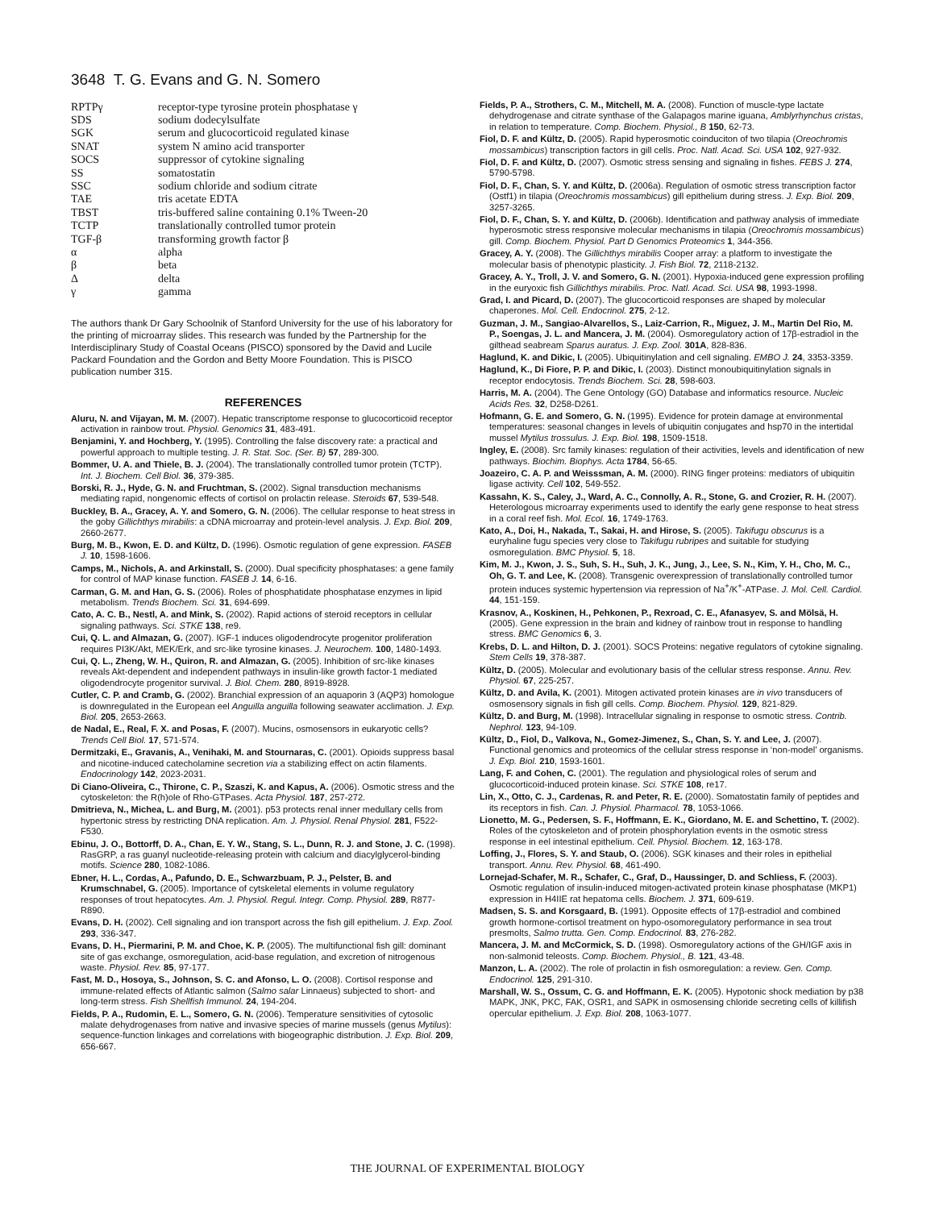3648 T. G. Evans and G. N. Somero
| RPTPγ | receptor-type tyrosine protein phosphatase γ |
| SDS | sodium dodecylsulfate |
| SGK | serum and glucocorticoid regulated kinase |
| SNAT | system N amino acid transporter |
| SOCS | suppressor of cytokine signaling |
| SS | somatostatin |
| SSC | sodium chloride and sodium citrate |
| TAE | tris acetate EDTA |
| TBST | tris-buffered saline containing 0.1% Tween-20 |
| TCTP | translationally controlled tumor protein |
| TGF-β | transforming growth factor β |
| α | alpha |
| β | beta |
| Δ | delta |
| γ | gamma |
The authors thank Dr Gary Schoolnik of Stanford University for the use of his laboratory for the printing of microarray slides. This research was funded by the Partnership for the Interdisciplinary Study of Coastal Oceans (PISCO) sponsored by the David and Lucile Packard Foundation and the Gordon and Betty Moore Foundation. This is PISCO publication number 315.
REFERENCES
Aluru, N. and Vijayan, M. M. (2007). Hepatic transcriptome response to glucocorticoid receptor activation in rainbow trout. Physiol. Genomics 31, 483-491.
Benjamini, Y. and Hochberg, Y. (1995). Controlling the false discovery rate: a practical and powerful approach to multiple testing. J. R. Stat. Soc. (Ser. B) 57, 289-300.
Bommer, U. A. and Thiele, B. J. (2004). The translationally controlled tumor protein (TCTP). Int. J. Biochem. Cell Biol. 36, 379-385.
Borski, R. J., Hyde, G. N. and Fruchtman, S. (2002). Signal transduction mechanisms mediating rapid, nongenomic effects of cortisol on prolactin release. Steroids 67, 539-548.
Buckley, B. A., Gracey, A. Y. and Somero, G. N. (2006). The cellular response to heat stress in the goby Gillichthys mirabilis: a cDNA microarray and protein-level analysis. J. Exp. Biol. 209, 2660-2677.
Burg, M. B., Kwon, E. D. and Kültz, D. (1996). Osmotic regulation of gene expression. FASEB J. 10, 1598-1606.
Camps, M., Nichols, A. and Arkinstall, S. (2000). Dual specificity phosphatases: a gene family for control of MAP kinase function. FASEB J. 14, 6-16.
Carman, G. M. and Han, G. S. (2006). Roles of phosphatidate phosphatase enzymes in lipid metabolism. Trends Biochem. Sci. 31, 694-699.
Cato, A. C. B., Nestl, A. and Mink, S. (2002). Rapid actions of steroid receptors in cellular signaling pathways. Sci. STKE 138, re9.
Cui, Q. L. and Almazan, G. (2007). IGF-1 induces oligodendrocyte progenitor proliferation requires PI3K/Akt, MEK/Erk, and src-like tyrosine kinases. J. Neurochem. 100, 1480-1493.
Cui, Q. L., Zheng, W. H., Quiron, R. and Almazan, G. (2005). Inhibition of src-like kinases reveals Akt-dependent and independent pathways in insulin-like growth factor-1 mediated oligodendrocyte progenitor survival. J. Biol. Chem. 280, 8919-8928.
Cutler, C. P. and Cramb, G. (2002). Branchial expression of an aquaporin 3 (AQP3) homologue is downregulated in the European eel Anguilla anguilla following seawater acclimation. J. Exp. Biol. 205, 2653-2663.
de Nadal, E., Real, F. X. and Posas, F. (2007). Mucins, osmosensors in eukaryotic cells? Trends Cell Biol. 17, 571-574.
Dermitzaki, E., Gravanis, A., Venihaki, M. and Stournaras, C. (2001). Opioids suppress basal and nicotine-induced catecholamine secretion via a stabilizing effect on actin filaments. Endocrinology 142, 2023-2031.
Di Ciano-Oliveira, C., Thirone, C. P., Szaszi, K. and Kapus, A. (2006). Osmotic stress and the cytoskeleton: the R(h)ole of Rho-GTPases. Acta Physiol. 187, 257-272.
Dmitrieva, N., Michea, L. and Burg, M. (2001). p53 protects renal inner medullary cells from hypertonic stress by restricting DNA replication. Am. J. Physiol. Renal Physiol. 281, F522-F530.
Ebinu, J. O., Bottorff, D. A., Chan, E. Y. W., Stang, S. L., Dunn, R. J. and Stone, J. C. (1998). RasGRP, a ras guanyl nucleotide-releasing protein with calcium and diacylglycerol-binding motifs. Science 280, 1082-1086.
Ebner, H. L., Cordas, A., Pafundo, D. E., Schwarzbuam, P. J., Pelster, B. and Krumschnabel, G. (2005). Importance of cytskeletal elements in volume regulatory responses of trout hepatocytes. Am. J. Physiol. Regul. Integr. Comp. Physiol. 289, R877-R890.
Evans, D. H. (2002). Cell signaling and ion transport across the fish gill epithelium. J. Exp. Zool. 293, 336-347.
Evans, D. H., Piermarini, P. M. and Choe, K. P. (2005). The multifunctional fish gill: dominant site of gas exchange, osmoregulation, acid-base regulation, and excretion of nitrogenous waste. Physiol. Rev. 85, 97-177.
Fast, M. D., Hosoya, S., Johnson, S. C. and Afonso, L. O. (2008). Cortisol response and immune-related effects of Atlantic salmon (Salmo salar Linnaeus) subjected to short- and long-term stress. Fish Shellfish Immunol. 24, 194-204.
Fields, P. A., Rudomin, E. L., Somero, G. N. (2006). Temperature sensitivities of cytosolic malate dehydrogenases from native and invasive species of marine mussels (genus Mytilus): sequence-function linkages and correlations with biogeographic distribution. J. Exp. Biol. 209, 656-667.
Fields, P. A., Strothers, C. M., Mitchell, M. A. (2008). Function of muscle-type lactate dehydrogenase and citrate synthase of the Galapagos marine iguana, Amblyrhynchus cristas, in relation to temperature. Comp. Biochem. Physiol., B 150, 62-73.
Fiol, D. F. and Kültz, D. (2005). Rapid hyperosmotic coinduciton of two tilapia (Oreochromis mossambicus) transcription factors in gill cells. Proc. Natl. Acad. Sci. USA 102, 927-932.
Fiol, D. F. and Kültz, D. (2007). Osmotic stress sensing and signaling in fishes. FEBS J. 274, 5790-5798.
Fiol, D. F., Chan, S. Y. and Kültz, D. (2006a). Regulation of osmotic stress transcription factor (Ostf1) in tilapia (Oreochromis mossambicus) gill epithelium during stress. J. Exp. Biol. 209, 3257-3265.
Fiol, D. F., Chan, S. Y. and Kültz, D. (2006b). Identification and pathway analysis of immediate hyperosmotic stress responsive molecular mechanisms in tilapia (Oreochromis mossambicus) gill. Comp. Biochem. Physiol. Part D Genomics Proteomics 1, 344-356.
Gracey, A. Y. (2008). The Gillichthys mirabilis Cooper array: a platform to investigate the molecular basis of phenotypic plasticity. J. Fish Biol. 72, 2118-2132.
Gracey, A. Y., Troll, J. V. and Somero, G. N. (2001). Hypoxia-induced gene expression profiling in the euryoxic fish Gillichthys mirabilis. Proc. Natl. Acad. Sci. USA 98, 1993-1998.
Grad, I. and Picard, D. (2007). The glucocorticoid responses are shaped by molecular chaperones. Mol. Cell. Endocrinol. 275, 2-12.
Guzman, J. M., Sangiao-Alvarellos, S., Laiz-Carrion, R., Miguez, J. M., Martin Del Rio, M. P., Soengas, J. L. and Mancera, J. M. (2004). Osmoregulatory action of 17β-estradiol in the gilthead seabream Sparus auratus. J. Exp. Zool. 301A, 828-836.
Haglund, K. and Dikic, I. (2005). Ubiquitinylation and cell signaling. EMBO J. 24, 3353-3359.
Haglund, K., Di Fiore, P. P. and Dikic, I. (2003). Distinct monoubiquitinylation signals in receptor endocytosis. Trends Biochem. Sci. 28, 598-603.
Harris, M. A. (2004). The Gene Ontology (GO) Database and informatics resource. Nucleic Acids Res. 32, D258-D261.
Hofmann, G. E. and Somero, G. N. (1995). Evidence for protein damage at environmental temperatures: seasonal changes in levels of ubiquitin conjugates and hsp70 in the intertidal mussel Mytilus trossulus. J. Exp. Biol. 198, 1509-1518.
Ingley, E. (2008). Src family kinases: regulation of their activities, levels and identification of new pathways. Biochim. Biophys. Acta 1784, 56-65.
Joazeiro, C. A. P. and Weisssman, A. M. (2000). RING finger proteins: mediators of ubiquitin ligase activity. Cell 102, 549-552.
Kassahn, K. S., Caley, J., Ward, A. C., Connolly, A. R., Stone, G. and Crozier, R. H. (2007). Heterologous microarray experiments used to identify the early gene response to heat stress in a coral reef fish. Mol. Ecol. 16, 1749-1763.
Kato, A., Doi, H., Nakada, T., Sakai, H. and Hirose, S. (2005). Takifugu obscurus is a euryhaline fugu species very close to Takifugu rubripes and suitable for studying osmoregulation. BMC Physiol. 5, 18.
Kim, M. J., Kwon, J. S., Suh, S. H., Suh, J. K., Jung, J., Lee, S. N., Kim, Y. H., Cho, M. C., Oh, G. T. and Lee, K. (2008). Transgenic overexpression of translationally controlled tumor protein induces systemic hypertension via repression of Na<sup>+</sup>/K<sup>+</sup>-ATPase. J. Mol. Cell. Cardiol. 44, 151-159.
Krasnov, A., Koskinen, H., Pehkonen, P., Rexroad, C. E., Afanasyev, S. and Mölsä, H. (2005). Gene expression in the brain and kidney of rainbow trout in response to handling stress. BMC Genomics 6, 3.
Krebs, D. L. and Hilton, D. J. (2001). SOCS Proteins: negative regulators of cytokine signaling. Stem Cells 19, 378-387.
Kültz, D. (2005). Molecular and evolutionary basis of the cellular stress response. Annu. Rev. Physiol. 67, 225-257.
Kültz, D. and Avila, K. (2001). Mitogen activated protein kinases are in vivo transducers of osmosensory signals in fish gill cells. Comp. Biochem. Physiol. 129, 821-829.
Kültz, D. and Burg, M. (1998). Intracellular signaling in response to osmotic stress. Contrib. Nephrol. 123, 94-109.
Kültz, D., Fiol, D., Valkova, N., Gomez-Jimenez, S., Chan, S. Y. and Lee, J. (2007). Functional genomics and proteomics of the cellular stress response in ‘non-model’ organisms. J. Exp. Biol. 210, 1593-1601.
Lang, F. and Cohen, C. (2001). The regulation and physiological roles of serum and glucocorticoid-induced protein kinase. Sci. STKE 108, re17.
Lin, X., Otto, C. J., Cardenas, R. and Peter, R. E. (2000). Somatostatin family of peptides and its receptors in fish. Can. J. Physiol. Pharmacol. 78, 1053-1066.
Lionetto, M. G., Pedersen, S. F., Hoffmann, E. K., Giordano, M. E. and Schettino, T. (2002). Roles of the cytoskeleton and of protein phosphorylation events in the osmotic stress response in eel intestinal epithelium. Cell. Physiol. Biochem. 12, 163-178.
Loffing, J., Flores, S. Y. and Staub, O. (2006). SGK kinases and their roles in epithelial transport. Annu. Rev. Physiol. 68, 461-490.
Lornejad-Schafer, M. R., Schafer, C., Graf, D., Haussinger, D. and Schliess, F. (2003). Osmotic regulation of insulin-induced mitogen-activated protein kinase phosphatase (MKP1) expression in H4IIE rat hepatoma cells. Biochem. J. 371, 609-619.
Madsen, S. S. and Korsgaard, B. (1991). Opposite effects of 17β-estradiol and combined growth hormone-cortisol treatment on hypo-osomoregulatory performance in sea trout presmolts, Salmo trutta. Gen. Comp. Endocrinol. 83, 276-282.
Mancera, J. M. and McCormick, S. D. (1998). Osmoregulatory actions of the GH/IGF axis in non-salmonid teleosts. Comp. Biochem. Physiol., B. 121, 43-48.
Manzon, L. A. (2002). The role of prolactin in fish osmoregulation: a review. Gen. Comp. Endocrinol. 125, 291-310.
Marshall, W. S., Ossum, C. G. and Hoffmann, E. K. (2005). Hypotonic shock mediation by p38 MAPK, JNK, PKC, FAK, OSR1, and SAPK in osmosensing chloride secreting cells of killifish opercular epithelium. J. Exp. Biol. 208, 1063-1077.
THE JOURNAL OF EXPERIMENTAL BIOLOGY